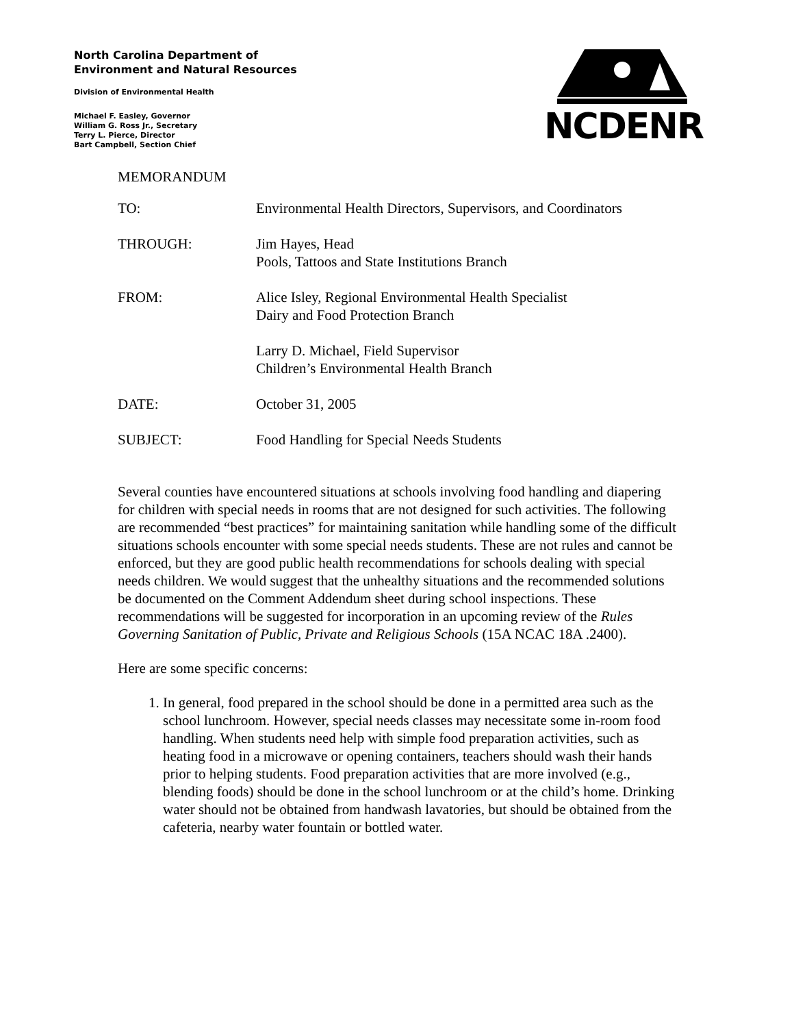North Carolina Department of
Environment and Natural Resources
Division of Environmental Health
Michael F. Easley, Governor
William G. Ross Jr., Secretary
Terry L. Pierce, Director
Bart Campbell, Section Chief
NCDENR
MEMORANDUM
| TO: | Environmental Health Directors, Supervisors, and Coordinators |
| THROUGH: | Jim Hayes, Head Pools, Tattoos and State Institutions Branch |
| FROM: | Alice Isley, Regional Environmental Health Specialist Dairy and Food Protection Branch Larry D. Michael, Field Supervisor Children’s Environmental Health Branch |
| DATE: | October 31, 2005 |
| SUBJECT: | Food Handling for Special Needs Students |
Several counties have encountered situations at schools involving food handling and diapering for children with special needs in rooms that are not designed for such activities. The following are recommended “best practices” for maintaining sanitation while handling some of the difficult situations schools encounter with some special needs students. These are not rules and cannot be enforced, but they are good public health recommendations for schools dealing with special needs children. We would suggest that the unhealthy situations and the recommended solutions be documented on the Comment Addendum sheet during school inspections. These recommendations will be suggested for incorporation in an upcoming review of the Rules Governing Sanitation of Public, Private and Religious Schools (15A NCAC 18A .2400).
Here are some specific concerns:
1. In general, food prepared in the school should be done in a permitted area such as the school lunchroom. However, special needs classes may necessitate some in-room food handling. When students need help with simple food preparation activities, such as heating food in a microwave or opening containers, teachers should wash their hands prior to helping students. Food preparation activities that are more involved (e.g., blending foods) should be done in the school lunchroom or at the child’s home. Drinking water should not be obtained from handwash lavatories, but should be obtained from the cafeteria, nearby water fountain or bottled water.